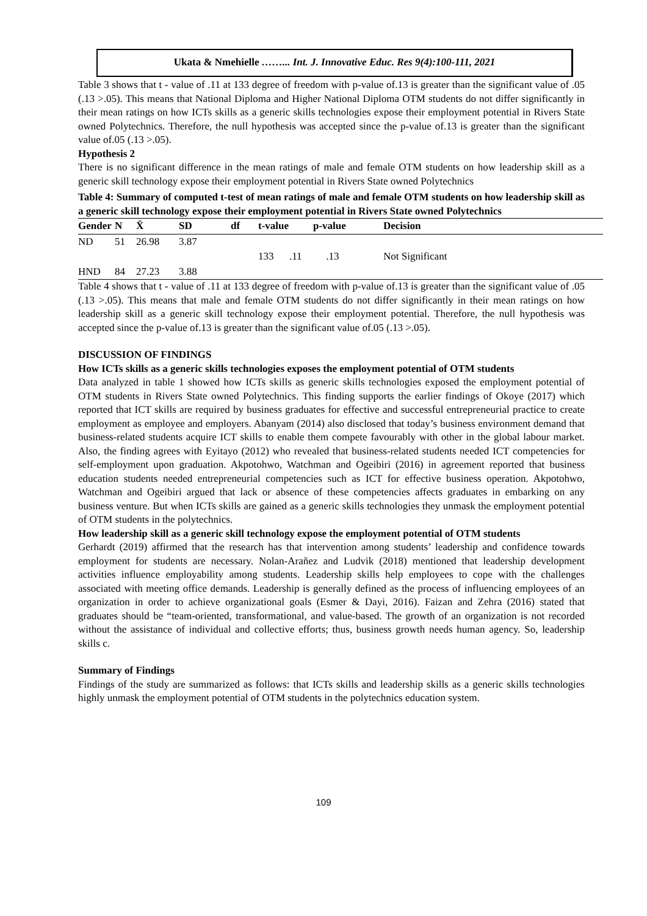Ukata & Nmehielle ……... Int. J. Innovative Educ. Res 9(4):100-111, 2021
Table 3 shows that t - value of .11 at 133 degree of freedom with p-value of.13 is greater than the significant value of .05 (.13 >.05). This means that National Diploma and Higher National Diploma OTM students do not differ significantly in their mean ratings on how ICTs skills as a generic skills technologies expose their employment potential in Rivers State owned Polytechnics. Therefore, the null hypothesis was accepted since the p-value of.13 is greater than the significant value of.05 (.13 >.05).
Hypothesis 2
There is no significant difference in the mean ratings of male and female OTM students on how leadership skill as a generic skill technology expose their employment potential in Rivers State owned Polytechnics
Table 4: Summary of computed t-test of mean ratings of male and female OTM students on how leadership skill as a generic skill technology expose their employment potential in Rivers State owned Polytechnics
| Gender | N | X̄ | SD | df | t-value | p-value | Decision |
| --- | --- | --- | --- | --- | --- | --- | --- |
| ND | 51 | 26.98 | 3.87 | | | | |
| | | | | | 133 .11 | .13 | Not Significant |
| HND | 84 | 27.23 | 3.88 | | | | |
Table 4 shows that t - value of .11 at 133 degree of freedom with p-value of.13 is greater than the significant value of .05 (.13 >.05). This means that male and female OTM students do not differ significantly in their mean ratings on how leadership skill as a generic skill technology expose their employment potential. Therefore, the null hypothesis was accepted since the p-value of.13 is greater than the significant value of.05 (.13 >.05).
DISCUSSION OF FINDINGS
How ICTs skills as a generic skills technologies exposes the employment potential of OTM students
Data analyzed in table 1 showed how ICTs skills as generic skills technologies exposed the employment potential of OTM students in Rivers State owned Polytechnics. This finding supports the earlier findings of Okoye (2017) which reported that ICT skills are required by business graduates for effective and successful entrepreneurial practice to create employment as employee and employers. Abanyam (2014) also disclosed that today’s business environment demand that business-related students acquire ICT skills to enable them compete favourably with other in the global labour market. Also, the finding agrees with Eyitayo (2012) who revealed that business-related students needed ICT competencies for self-employment upon graduation. Akpotohwo, Watchman and Ogeibiri (2016) in agreement reported that business education students needed entrepreneurial competencies such as ICT for effective business operation. Akpotohwo, Watchman and Ogeibiri argued that lack or absence of these competencies affects graduates in embarking on any business venture. But when ICTs skills are gained as a generic skills technologies they unmask the employment potential of OTM students in the polytechnics.
How leadership skill as a generic skill technology expose the employment potential of OTM students
Gerhardt (2019) affirmed that the research has that intervention among students’ leadership and confidence towards employment for students are necessary. Nolan-Arañez and Ludvik (2018) mentioned that leadership development activities influence employability among students. Leadership skills help employees to cope with the challenges associated with meeting office demands. Leadership is generally defined as the process of influencing employees of an organization in order to achieve organizational goals (Esmer & Dayi, 2016). Faizan and Zehra (2016) stated that graduates should be “team-oriented, transformational, and value-based. The growth of an organization is not recorded without the assistance of individual and collective efforts; thus, business growth needs human agency. So, leadership skills c.
Summary of Findings
Findings of the study are summarized as follows: that ICTs skills and leadership skills as a generic skills technologies highly unmask the employment potential of OTM students in the polytechnics education system.
109